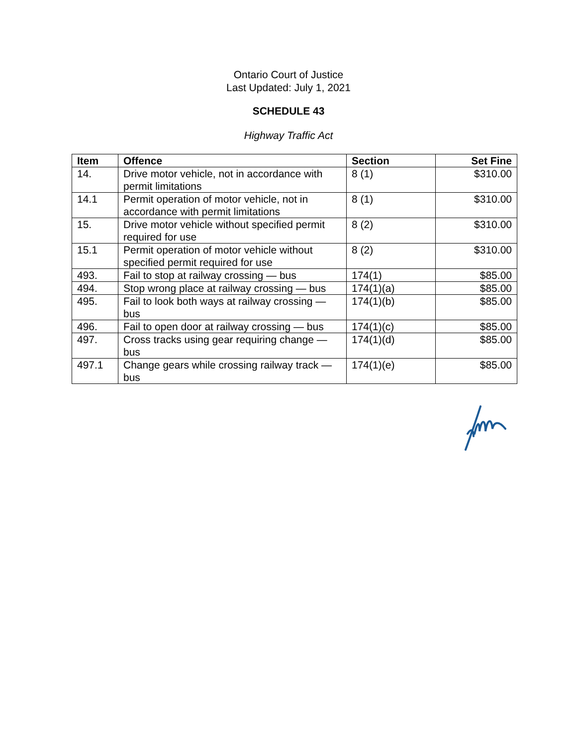Ontario Court of Justice
Last Updated: July 1, 2021
SCHEDULE 43
Highway Traffic Act
| Item | Offence | Section | Set Fine |
| --- | --- | --- | --- |
| 14. | Drive motor vehicle, not in accordance with permit limitations | 8 (1) | $310.00 |
| 14.1 | Permit operation of motor vehicle, not in accordance with permit limitations | 8 (1) | $310.00 |
| 15. | Drive motor vehicle without specified permit required for use | 8 (2) | $310.00 |
| 15.1 | Permit operation of motor vehicle without specified permit required for use | 8 (2) | $310.00 |
| 493. | Fail to stop at railway crossing — bus | 174(1) | $85.00 |
| 494. | Stop wrong place at railway crossing — bus | 174(1)(a) | $85.00 |
| 495. | Fail to look both ways at railway crossing — bus | 174(1)(b) | $85.00 |
| 496. | Fail to open door at railway crossing — bus | 174(1)(c) | $85.00 |
| 497. | Cross tracks using gear requiring change — bus | 174(1)(d) | $85.00 |
| 497.1 | Change gears while crossing railway track — bus | 174(1)(e) | $85.00 |